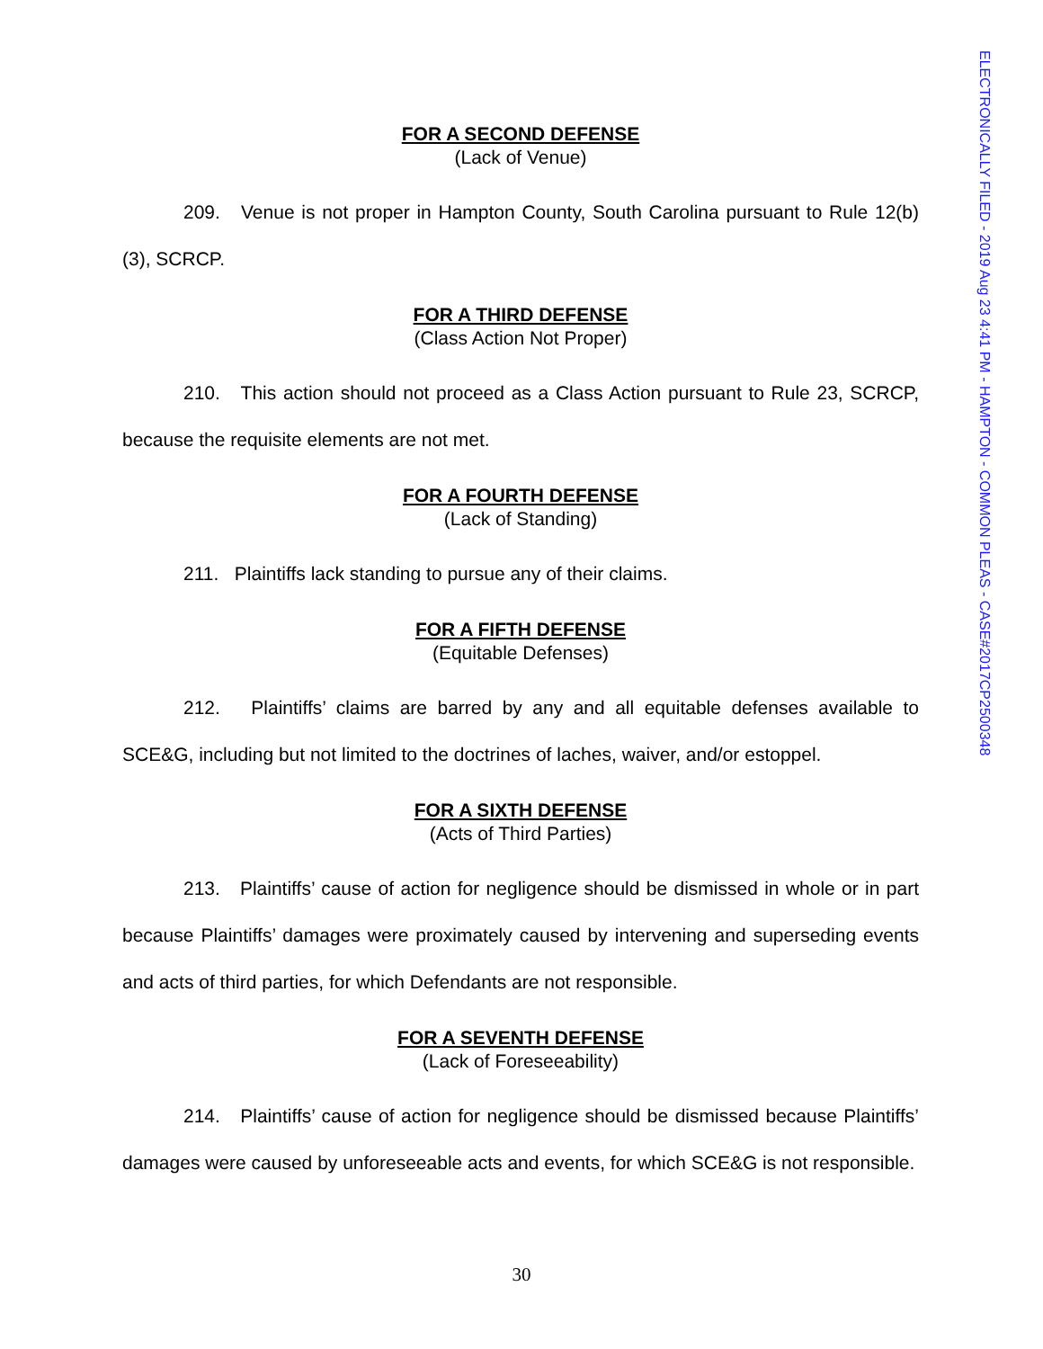FOR A SECOND DEFENSE
(Lack of Venue)
209. Venue is not proper in Hampton County, South Carolina pursuant to Rule 12(b)(3), SCRCP.
FOR A THIRD DEFENSE
(Class Action Not Proper)
210. This action should not proceed as a Class Action pursuant to Rule 23, SCRCP, because the requisite elements are not met.
FOR A FOURTH DEFENSE
(Lack of Standing)
211. Plaintiffs lack standing to pursue any of their claims.
FOR A FIFTH DEFENSE
(Equitable Defenses)
212. Plaintiffs’ claims are barred by any and all equitable defenses available to SCE&G, including but not limited to the doctrines of laches, waiver, and/or estoppel.
FOR A SIXTH DEFENSE
(Acts of Third Parties)
213. Plaintiffs’ cause of action for negligence should be dismissed in whole or in part because Plaintiffs’ damages were proximately caused by intervening and superseding events and acts of third parties, for which Defendants are not responsible.
FOR A SEVENTH DEFENSE
(Lack of Foreseeability)
214. Plaintiffs’ cause of action for negligence should be dismissed because Plaintiffs’ damages were caused by unforeseeable acts and events, for which SCE&G is not responsible.
ELECTRONICALLY FILED - 2019 Aug 23 4:41 PM - HAMPTON - COMMON PLEAS - CASE#2017CP2500348
30